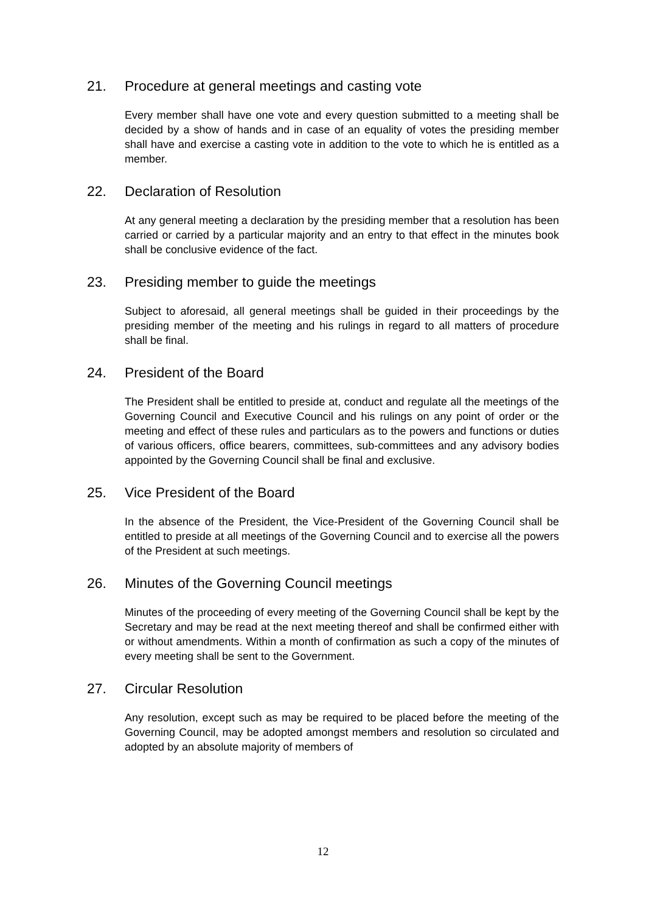21. Procedure at general meetings and casting vote
Every member shall have one vote and every question submitted to a meeting shall be decided by a show of hands and in case of an equality of votes the presiding member shall have and exercise a casting vote in addition to the vote to which he is entitled as a member.
22. Declaration of Resolution
At any general meeting a declaration by the presiding member that a resolution has been carried or carried by a particular majority and an entry to that effect in the minutes book shall be conclusive evidence of the fact.
23. Presiding member to guide the meetings
Subject to aforesaid, all general meetings shall be guided in their proceedings by the presiding member of the meeting and his rulings in regard to all matters of procedure shall be final.
24. President of the Board
The President shall be entitled to preside at, conduct and regulate all the meetings of the Governing Council and Executive Council and his rulings on any point of order or the meeting and effect of these rules and particulars as to the powers and functions or duties of various officers, office bearers, committees, sub-committees and any advisory bodies appointed by the Governing Council shall be final and exclusive.
25. Vice President of the Board
In the absence of the President, the Vice-President of the Governing Council shall be entitled to preside at all meetings of the Governing Council and to exercise all the powers of the President at such meetings.
26. Minutes of the Governing Council meetings
Minutes of the proceeding of every meeting of the Governing Council shall be kept by the Secretary and may be read at the next meeting thereof and shall be confirmed either with or without amendments. Within a month of confirmation as such a copy of the minutes of every meeting shall be sent to the Government.
27. Circular Resolution
Any resolution, except such as may be required to be placed before the meeting of the Governing Council, may be adopted amongst members and resolution so circulated and adopted by an absolute majority of members of
12